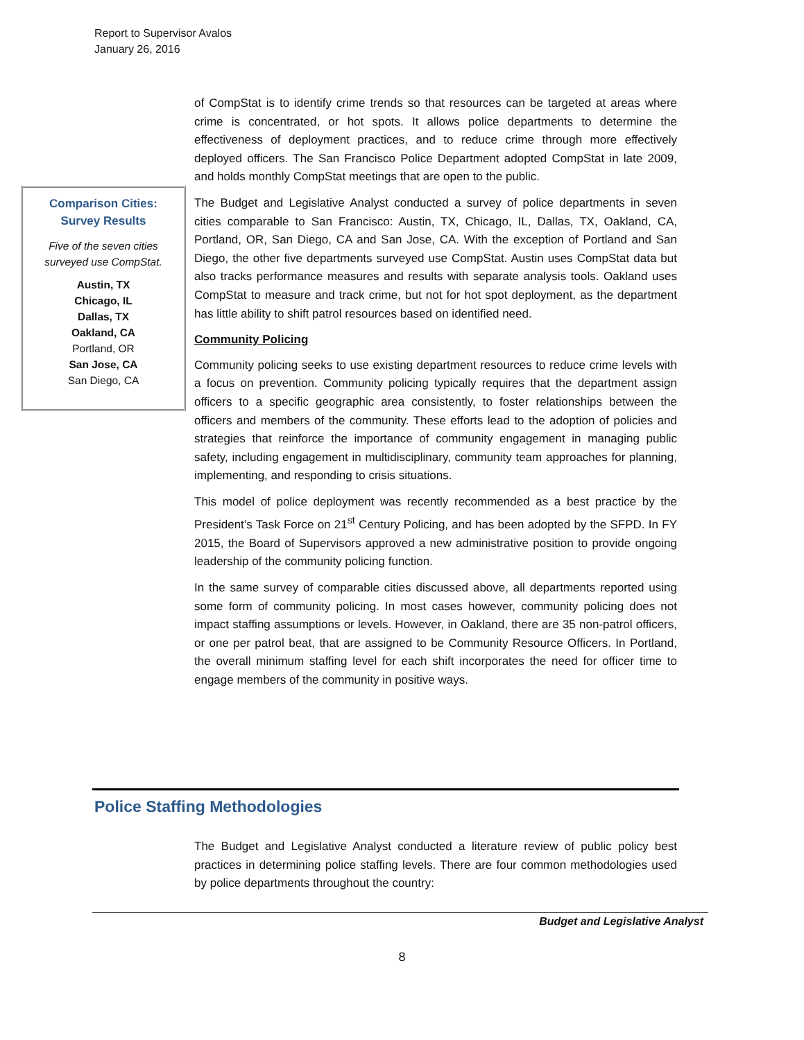Report to Supervisor Avalos
January 26, 2016
of CompStat is to identify crime trends so that resources can be targeted at areas where crime is concentrated, or hot spots. It allows police departments to determine the effectiveness of deployment practices, and to reduce crime through more effectively deployed officers. The San Francisco Police Department adopted CompStat in late 2009, and holds monthly CompStat meetings that are open to the public.
The Budget and Legislative Analyst conducted a survey of police departments in seven cities comparable to San Francisco: Austin, TX, Chicago, IL, Dallas, TX, Oakland, CA, Portland, OR, San Diego, CA and San Jose, CA. With the exception of Portland and San Diego, the other five departments surveyed use CompStat. Austin uses CompStat data but also tracks performance measures and results with separate analysis tools. Oakland uses CompStat to measure and track crime, but not for hot spot deployment, as the department has little ability to shift patrol resources based on identified need.
Community Policing
Community policing seeks to use existing department resources to reduce crime levels with a focus on prevention. Community policing typically requires that the department assign officers to a specific geographic area consistently, to foster relationships between the officers and members of the community. These efforts lead to the adoption of policies and strategies that reinforce the importance of community engagement in managing public safety, including engagement in multidisciplinary, community team approaches for planning, implementing, and responding to crisis situations.
This model of police deployment was recently recommended as a best practice by the President’s Task Force on 21<sup>st</sup> Century Policing, and has been adopted by the SFPD. In FY 2015, the Board of Supervisors approved a new administrative position to provide ongoing leadership of the community policing function.
In the same survey of comparable cities discussed above, all departments reported using some form of community policing. In most cases however, community policing does not impact staffing assumptions or levels. However, in Oakland, there are 35 non-patrol officers, or one per patrol beat, that are assigned to be Community Resource Officers. In Portland, the overall minimum staffing level for each shift incorporates the need for officer time to engage members of the community in positive ways.
Comparison Cities:
Survey Results
Five of the seven cities
surveyed use CompStat.
Austin, TX
Chicago, IL
Dallas, TX
Oakland, CA
Portland, OR
San Jose, CA
San Diego, CA
Police Staffing Methodologies
The Budget and Legislative Analyst conducted a literature review of public policy best practices in determining police staffing levels. There are four common methodologies used by police departments throughout the country:
Budget and Legislative Analyst
8